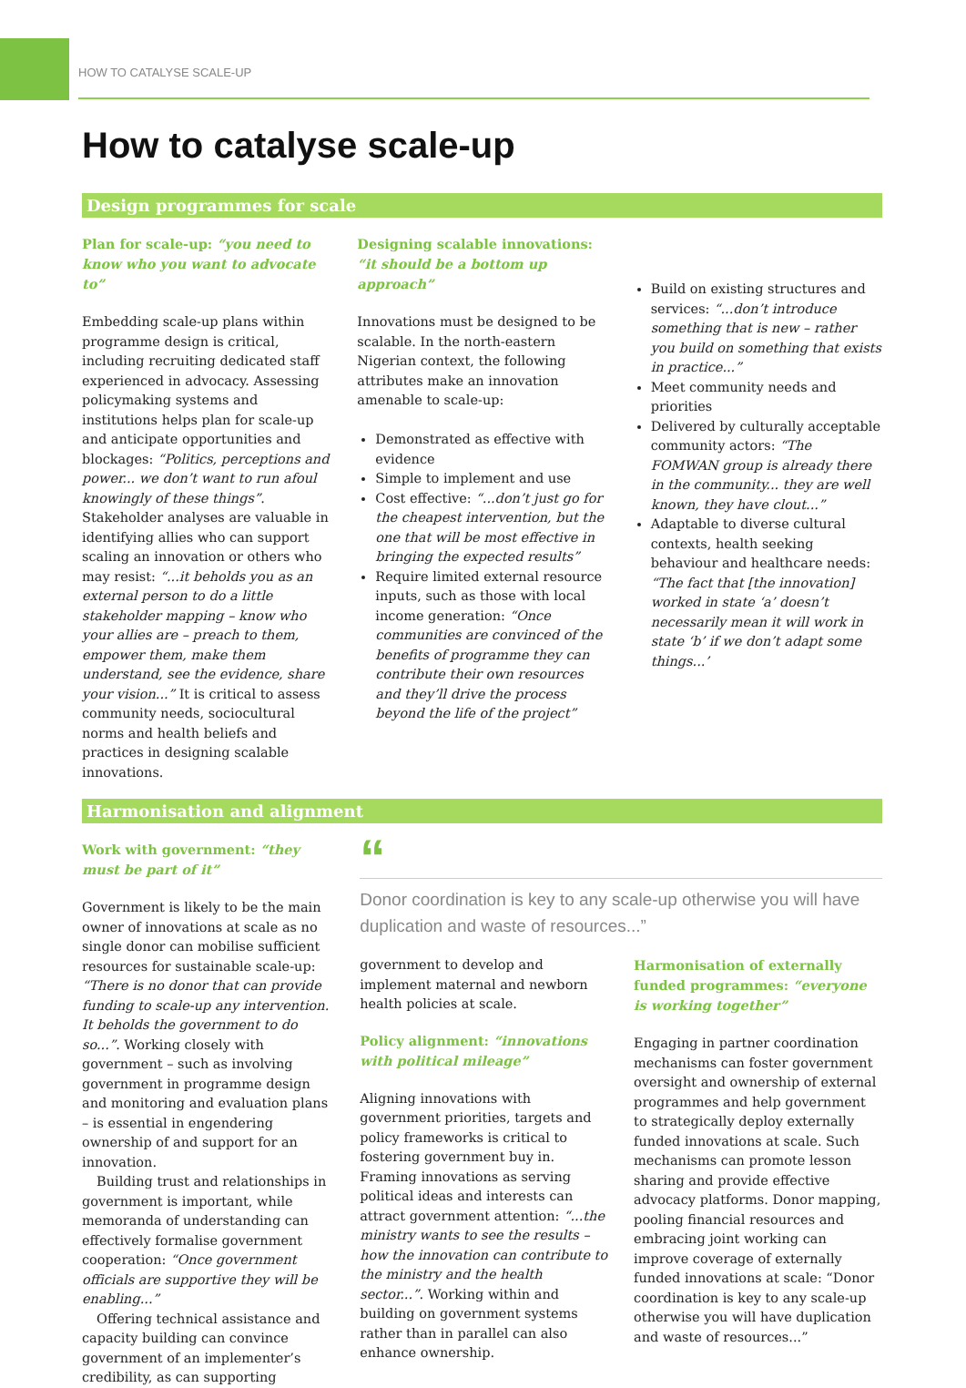HOW TO CATALYSE SCALE-UP
How to catalyse scale-up
Design programmes for scale
Plan for scale-up: “you need to know who you want to advocate to”
Embedding scale-up plans within programme design is critical, including recruiting dedicated staff experienced in advocacy. Assessing policymaking systems and institutions helps plan for scale-up and anticipate opportunities and blockages: “Politics, perceptions and power... we don’t want to run afoul knowingly of these things”. Stakeholder analyses are valuable in identifying allies who can support scaling an innovation or others who may resist: “...it beholds you as an external person to do a little stakeholder mapping – know who your allies are – preach to them, empower them, make them understand, see the evidence, share your vision...” It is critical to assess community needs, sociocultural norms and health beliefs and practices in designing scalable innovations.
Designing scalable innovations: “it should be a bottom up approach”
Innovations must be designed to be scalable. In the north-eastern Nigerian context, the following attributes make an innovation amenable to scale-up:
Demonstrated as effective with evidence
Simple to implement and use
Cost effective: “...don’t just go for the cheapest intervention, but the one that will be most effective in bringing the expected results”
Require limited external resource inputs, such as those with local income generation: “Once communities are convinced of the benefits of programme they can contribute their own resources and they’ll drive the process beyond the life of the project”
Build on existing structures and services: “...don’t introduce something that is new – rather you build on something that exists in practice...”
Meet community needs and priorities
Delivered by culturally acceptable community actors: “The FOMWAN group is already there in the community... they are well known, they have clout...”
Adaptable to diverse cultural contexts, health seeking behaviour and healthcare needs: “The fact that [the innovation] worked in state ‘a’ doesn’t necessarily mean it will work in state ‘b’ if we don’t adapt some things...’
Harmonisation and alignment
Work with government: “they must be part of it”
Government is likely to be the main owner of innovations at scale as no single donor can mobilise sufficient resources for sustainable scale-up: “There is no donor that can provide funding to scale-up any intervention. It beholds the government to do so...”. Working closely with government – such as involving government in programme design and monitoring and evaluation plans – is essential in engendering ownership of and support for an innovation.
Building trust and relationships in government is important, while memoranda of understanding can effectively formalise government cooperation: “Once government officials are supportive they will be enabling...”
Offering technical assistance and capacity building can convince government of an implementer’s credibility, as can supporting
“
Donor coordination is key to any scale-up otherwise you will have duplication and waste of resources...”
government to develop and implement maternal and newborn health policies at scale.
Policy alignment: “innovations with political mileage”
Aligning innovations with government priorities, targets and policy frameworks is critical to fostering government buy in. Framing innovations as serving political ideas and interests can attract government attention: “...the ministry wants to see the results – how the innovation can contribute to the ministry and the health sector...”. Working within and building on government systems rather than in parallel can also enhance ownership.
Harmonisation of externally funded programmes: “everyone is working together”
Engaging in partner coordination mechanisms can foster government oversight and ownership of external programmes and help government to strategically deploy externally funded innovations at scale. Such mechanisms can promote lesson sharing and provide effective advocacy platforms. Donor mapping, pooling financial resources and embracing joint working can improve coverage of externally funded innovations at scale: “Donor coordination is key to any scale-up otherwise you will have duplication and waste of resources...”